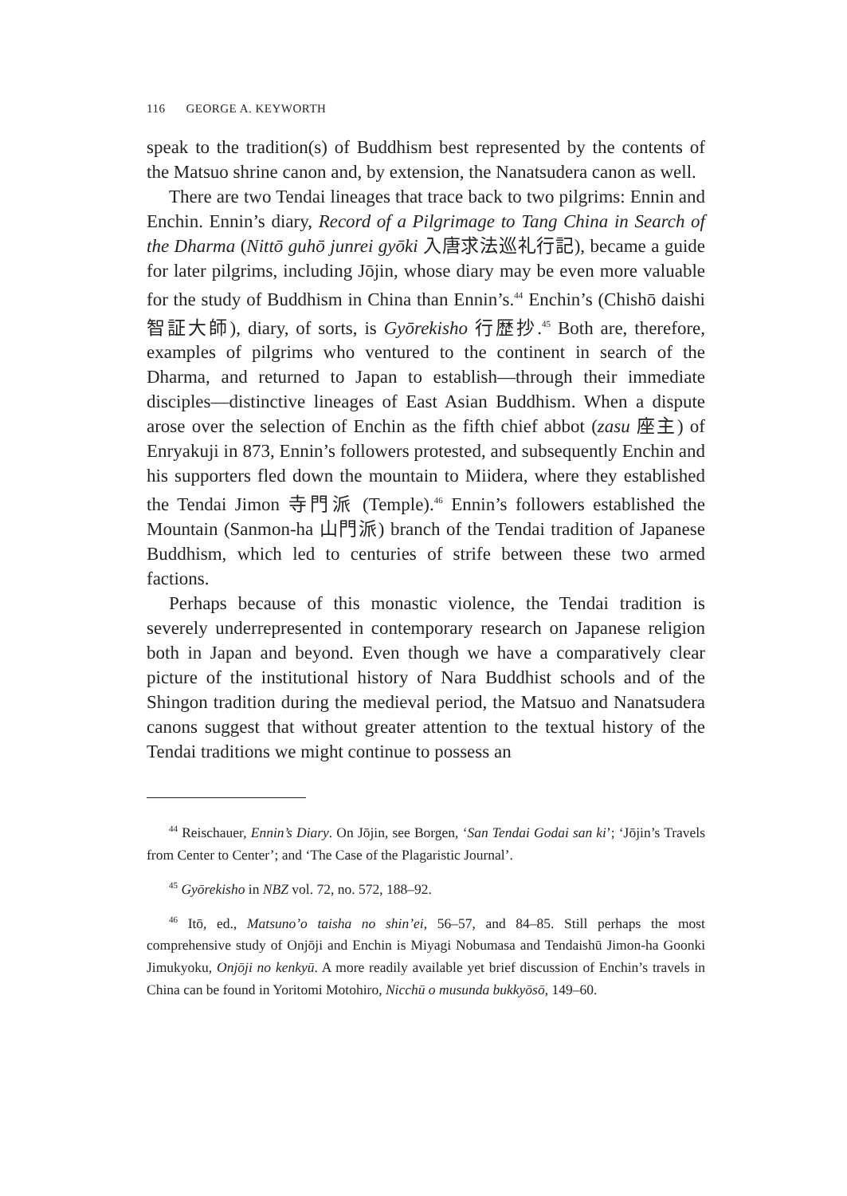116 GEORGE A. KEYWORTH
speak to the tradition(s) of Buddhism best represented by the contents of the Matsuo shrine canon and, by extension, the Nanatsudera canon as well.
There are two Tendai lineages that trace back to two pilgrims: Ennin and Enchin. Ennin’s diary, Record of a Pilgrimage to Tang China in Search of the Dharma (Nittō guhō junrei gyōki 入唐求法巡礼行記), became a guide for later pilgrims, including Jōjin, whose diary may be even more valuable for the study of Buddhism in China than Ennin’s.<sup>44</sup> Enchin’s (Chishō daishi 智証大師), diary, of sorts, is Gyōrekisho 行歴抄.<sup>45</sup> Both are, therefore, examples of pilgrims who ventured to the continent in search of the Dharma, and returned to Japan to establish—through their immediate disciples—distinctive lineages of East Asian Buddhism. When a dispute arose over the selection of Enchin as the fifth chief abbot (zasu 座主) of Enryakuji in 873, Ennin’s followers protested, and subsequently Enchin and his supporters fled down the mountain to Miidera, where they established the Tendai Jimon 寺門派 (Temple).<sup>46</sup> Ennin’s followers established the Mountain (Sanmon-ha 山門派) branch of the Tendai tradition of Japanese Buddhism, which led to centuries of strife between these two armed factions.
Perhaps because of this monastic violence, the Tendai tradition is severely underrepresented in contemporary research on Japanese religion both in Japan and beyond. Even though we have a comparatively clear picture of the institutional history of Nara Buddhist schools and of the Shingon tradition during the medieval period, the Matsuo and Nanatsudera canons suggest that without greater attention to the textual history of the Tendai traditions we might continue to possess an
<sup>44</sup> Reischauer, Ennin’s Diary. On Jōjin, see Borgen, ‘San Tendai Godai san ki’; ‘Jōjin’s Travels from Center to Center’; and ‘The Case of the Plagaristic Journal’.
<sup>45</sup> Gyōrekisho in NBZ vol. 72, no. 572, 188–92.
<sup>46</sup> Itō, ed., Matsuno’o taisha no shin’ei, 56–57, and 84–85. Still perhaps the most comprehensive study of Onjōji and Enchin is Miyagi Nobumasa and Tendaishū Jimon-ha Goonki Jimukyoku, Onjōji no kenkyū. A more readily available yet brief discussion of Enchin’s travels in China can be found in Yoritomi Motohiro, Nicchū o musunda bukkyōsō, 149–60.